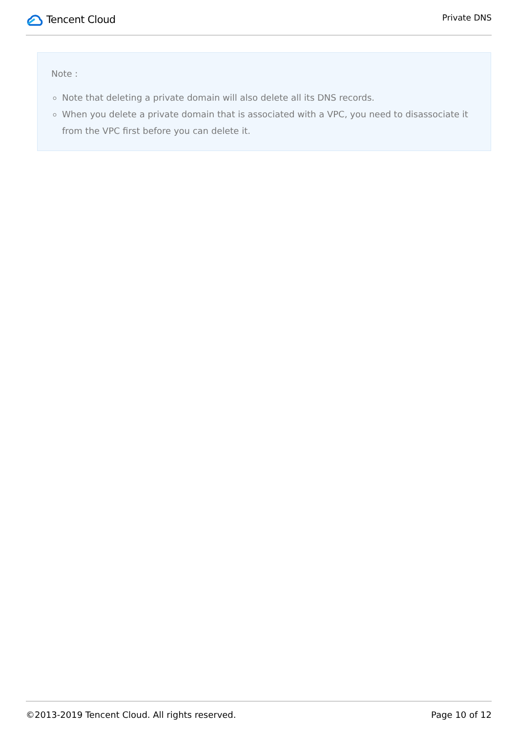Tencent Cloud
Private DNS
Note :
Note that deleting a private domain will also delete all its DNS records.
When you delete a private domain that is associated with a VPC, you need to disassociate it from the VPC first before you can delete it.
©2013-2019 Tencent Cloud. All rights reserved. Page 10 of 12